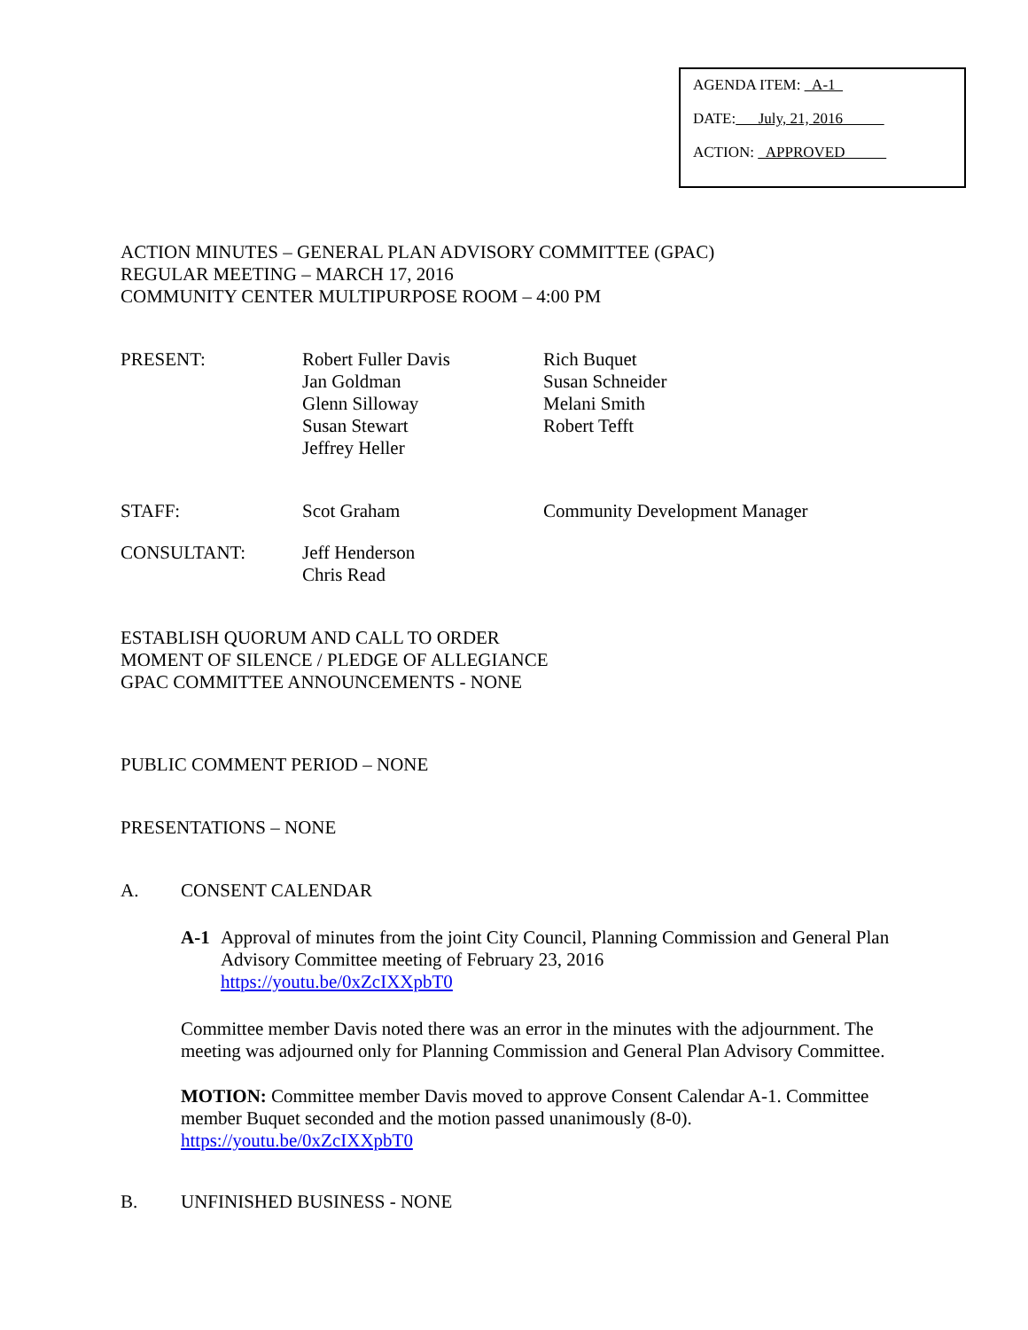AGENDA ITEM: A-1
DATE: July, 21, 2016
ACTION: APPROVED
ACTION MINUTES – GENERAL PLAN ADVISORY COMMITTEE (GPAC)
REGULAR MEETING – MARCH 17, 2016
COMMUNITY CENTER MULTIPURPOSE ROOM – 4:00 PM
PRESENT: Robert Fuller Davis
Jan Goldman
Glenn Silloway
Susan Stewart
Jeffrey Heller
Rich Buquet
Susan Schneider
Melani Smith
Robert Tefft
STAFF: Scot Graham Community Development Manager
CONSULTANT: Jeff Henderson
Chris Read
ESTABLISH QUORUM AND CALL TO ORDER
MOMENT OF SILENCE / PLEDGE OF ALLEGIANCE
GPAC COMMITTEE ANNOUNCEMENTS - NONE
PUBLIC COMMENT PERIOD – NONE
PRESENTATIONS – NONE
A. CONSENT CALENDAR
A-1 Approval of minutes from the joint City Council, Planning Commission and General Plan Advisory Committee meeting of February 23, 2016
https://youtu.be/0xZcIXXpbT0
Committee member Davis noted there was an error in the minutes with the adjournment. The meeting was adjourned only for Planning Commission and General Plan Advisory Committee.
MOTION: Committee member Davis moved to approve Consent Calendar A-1. Committee member Buquet seconded and the motion passed unanimously (8-0).
https://youtu.be/0xZcIXXpbT0
B. UNFINISHED BUSINESS - NONE